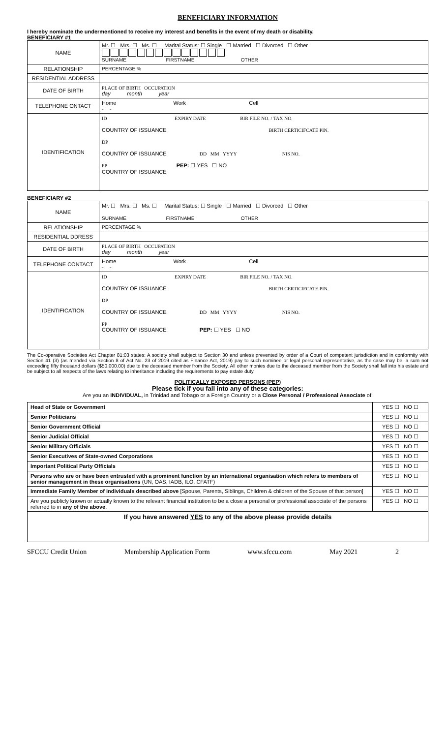BENEFICIARY INFORMATION
I hereby nominate the undermentioned to receive my interest and benefits in the event of my death or disability.
BENEFICIARY #1
| NAME | Mr. ☐ Mrs. ☐ Ms. ☐ Marital Status: ☐ Single ☐ Married ☐ Divorced ☐ Other SURNAME FIRSTNAME OTHER |
| RELATIONSHIP | PERCENTAGE % |
| RESIDENTIAL ADDRESS | |
| DATE OF BIRTH | PLACE OF BIRTH OCCUPATION day month year |
| TELEPHONE ONTACT | Home Work Cell - - |
| IDENTIFICATION | ID EXPIRY DATE BIR FILE NO. / TAX NO. COUNTRY OF ISSUANCE BIRTH CERTICIFCATE PIN. DP COUNTRY OF ISSUANCE DD MM YYYY NIS NO. PP PEP: ☐ YES ☐ NO COUNTRY OF ISSUANCE |
BENEFICIARY #2
| NAME | Mr. ☐ Mrs. ☐ Ms. ☐ Marital Status: ☐ Single ☐ Married ☐ Divorced ☐ Other SURNAME FIRSTNAME OTHER |
| RELATIONSHIP | PERCENTAGE % |
| RESIDENTIAL DDRESS | |
| DATE OF BIRTH | PLACE OF BIRTH OCCUPATION day month year |
| TELEPHONE CONTACT | Home Work Cell - - |
| IDENTIFICATION | ID EXPIRY DATE BIR FILE NO. / TAX NO. COUNTRY OF ISSUANCE BIRTH CERTICIFCATE PIN. DP COUNTRY OF ISSUANCE DD MM YYYY NIS NO. PP COUNTRY OF ISSUANCE PEP: ☐ YES ☐ NO |
The Co-operative Societies Act Chapter 81:03 states: A society shall subject to Section 30 and unless prevented by order of a Court of competent jurisdiction and in conformity with Section 41 (3) (as mended via Section 8 of Act No. 23 of 2019 cited as Finance Act, 2019) pay to such nominee or legal personal representative, as the case may be, a sum not exceeding fifty thousand dollars ($50,000.00) due to the deceased member from the Society. All other monies due to the deceased member from the Society shall fall into his estate and be subject to all respects of the laws relating to inheritance including the requirements to pay estate duty.
POLITICALLY EXPOSED PERSONS (PEP)
Please tick if you fall into any of these categories:
Are you an INDIVIDUAL, in Trinidad and Tobago or a Foreign Country or a Close Personal / Professional Associate of:
| Head of State or Government | YES ☐ NO ☐ |
| Senior Politicians | YES ☐ NO ☐ |
| Senior Government Official | YES ☐ NO ☐ |
| Senior Judicial Official | YES ☐ NO ☐ |
| Senior Military Officials | YES ☐ NO ☐ |
| Senior Executives of State-owned Corporations | YES ☐ NO ☐ |
| Important Political Party Officials | YES ☐ NO ☐ |
| Persons who are or have been entrusted with a prominent function by an international organisation which refers to members of senior management in these organisations (UN, OAS, IADB, ILO, CFATF) | YES ☐ NO ☐ |
| Immediate Family Member of individuals described above [Spouse, Parents, Siblings, Children & children of the Spouse of that person] | YES ☐ NO ☐ |
| Are you publicly known or actually known to the relevant financial institution to be a close a personal or professional associate of the persons referred to in any of the above . | YES ☐ NO ☐ |
| If you have answered YES to any of the above please provide details | |
SFCCU Credit Union Membership Application Form www.sfccu.com May 2021 2